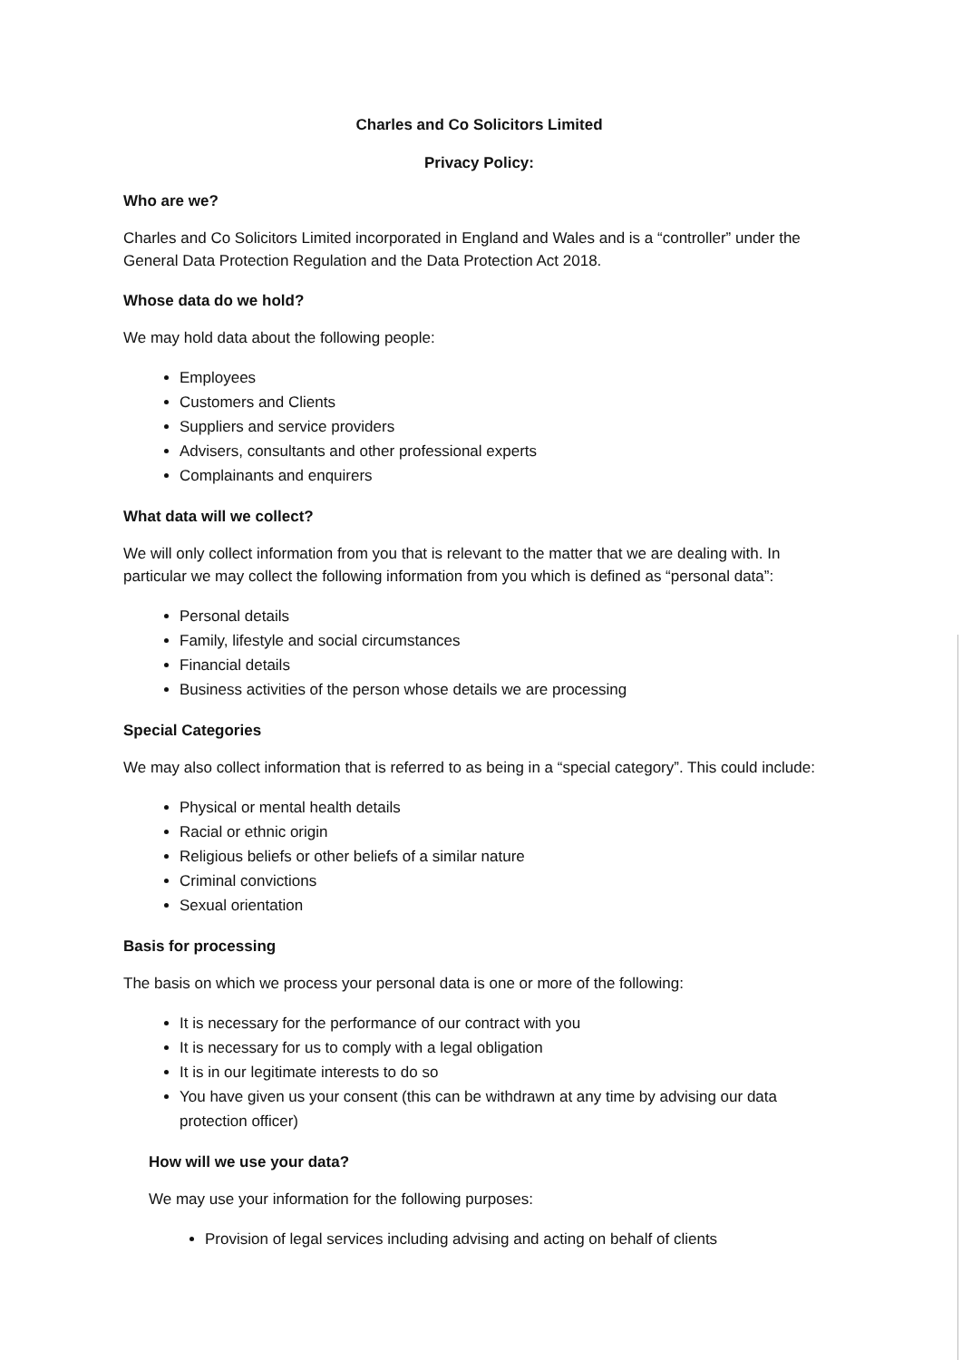Charles and Co Solicitors Limited
Privacy Policy:
Who are we?
Charles and Co Solicitors Limited incorporated in England and Wales and is a “controller” under the General Data Protection Regulation and the Data Protection Act 2018.
Whose data do we hold?
We may hold data about the following people:
Employees
Customers and Clients
Suppliers and service providers
Advisers, consultants and other professional experts
Complainants and enquirers
What data will we collect?
We will only collect information from you that is relevant to the matter that we are dealing with. In particular we may collect the following information from you which is defined as “personal data”:
Personal details
Family, lifestyle and social circumstances
Financial details
Business activities of the person whose details we are processing
Special Categories
We may also collect information that is referred to as being in a “special category”. This could include:
Physical or mental health details
Racial or ethnic origin
Religious beliefs or other beliefs of a similar nature
Criminal convictions
Sexual orientation
Basis for processing
The basis on which we process your personal data is one or more of the following:
It is necessary for the performance of our contract with you
It is necessary for us to comply with a legal obligation
It is in our legitimate interests to do so
You have given us your consent (this can be withdrawn at any time by advising our data protection officer)
How will we use your data?
We may use your information for the following purposes:
Provision of legal services including advising and acting on behalf of clients